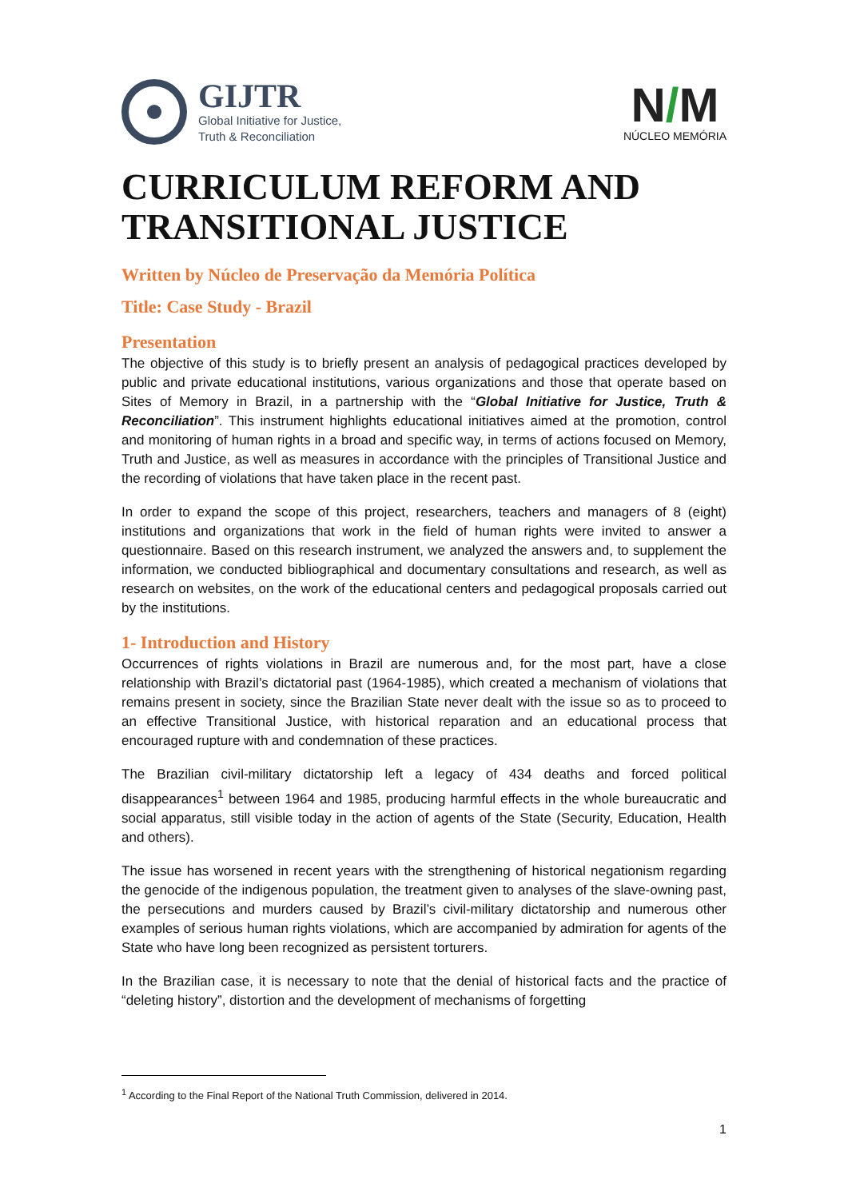GIJTR
Global Initiative for Justice,
Truth & Reconciliation
N/M
NÚCLEO MEMÓRIA
CURRICULUM REFORM AND TRANSITIONAL JUSTICE
Written by Núcleo de Preservação da Memória Política
Title: Case Study - Brazil
Presentation
The objective of this study is to briefly present an analysis of pedagogical practices developed by public and private educational institutions, various organizations and those that operate based on Sites of Memory in Brazil, in a partnership with the “Global Initiative for Justice, Truth & Reconciliation”. This instrument highlights educational initiatives aimed at the promotion, control and monitoring of human rights in a broad and specific way, in terms of actions focused on Memory, Truth and Justice, as well as measures in accordance with the principles of Transitional Justice and the recording of violations that have taken place in the recent past.
In order to expand the scope of this project, researchers, teachers and managers of 8 (eight) institutions and organizations that work in the field of human rights were invited to answer a questionnaire. Based on this research instrument, we analyzed the answers and, to supplement the information, we conducted bibliographical and documentary consultations and research, as well as research on websites, on the work of the educational centers and pedagogical proposals carried out by the institutions.
1- Introduction and History
Occurrences of rights violations in Brazil are numerous and, for the most part, have a close relationship with Brazil’s dictatorial past (1964-1985), which created a mechanism of violations that remains present in society, since the Brazilian State never dealt with the issue so as to proceed to an effective Transitional Justice, with historical reparation and an educational process that encouraged rupture with and condemnation of these practices.
The Brazilian civil-military dictatorship left a legacy of 434 deaths and forced political disappearances<sup>1</sup> between 1964 and 1985, producing harmful effects in the whole bureaucratic and social apparatus, still visible today in the action of agents of the State (Security, Education, Health and others).
The issue has worsened in recent years with the strengthening of historical negationism regarding the genocide of the indigenous population, the treatment given to analyses of the slave-owning past, the persecutions and murders caused by Brazil’s civil-military dictatorship and numerous other examples of serious human rights violations, which are accompanied by admiration for agents of the State who have long been recognized as persistent torturers.
In the Brazilian case, it is necessary to note that the denial of historical facts and the practice of “deleting history”, distortion and the development of mechanisms of forgetting
<sup>1</sup> According to the Final Report of the National Truth Commission, delivered in 2014.
1